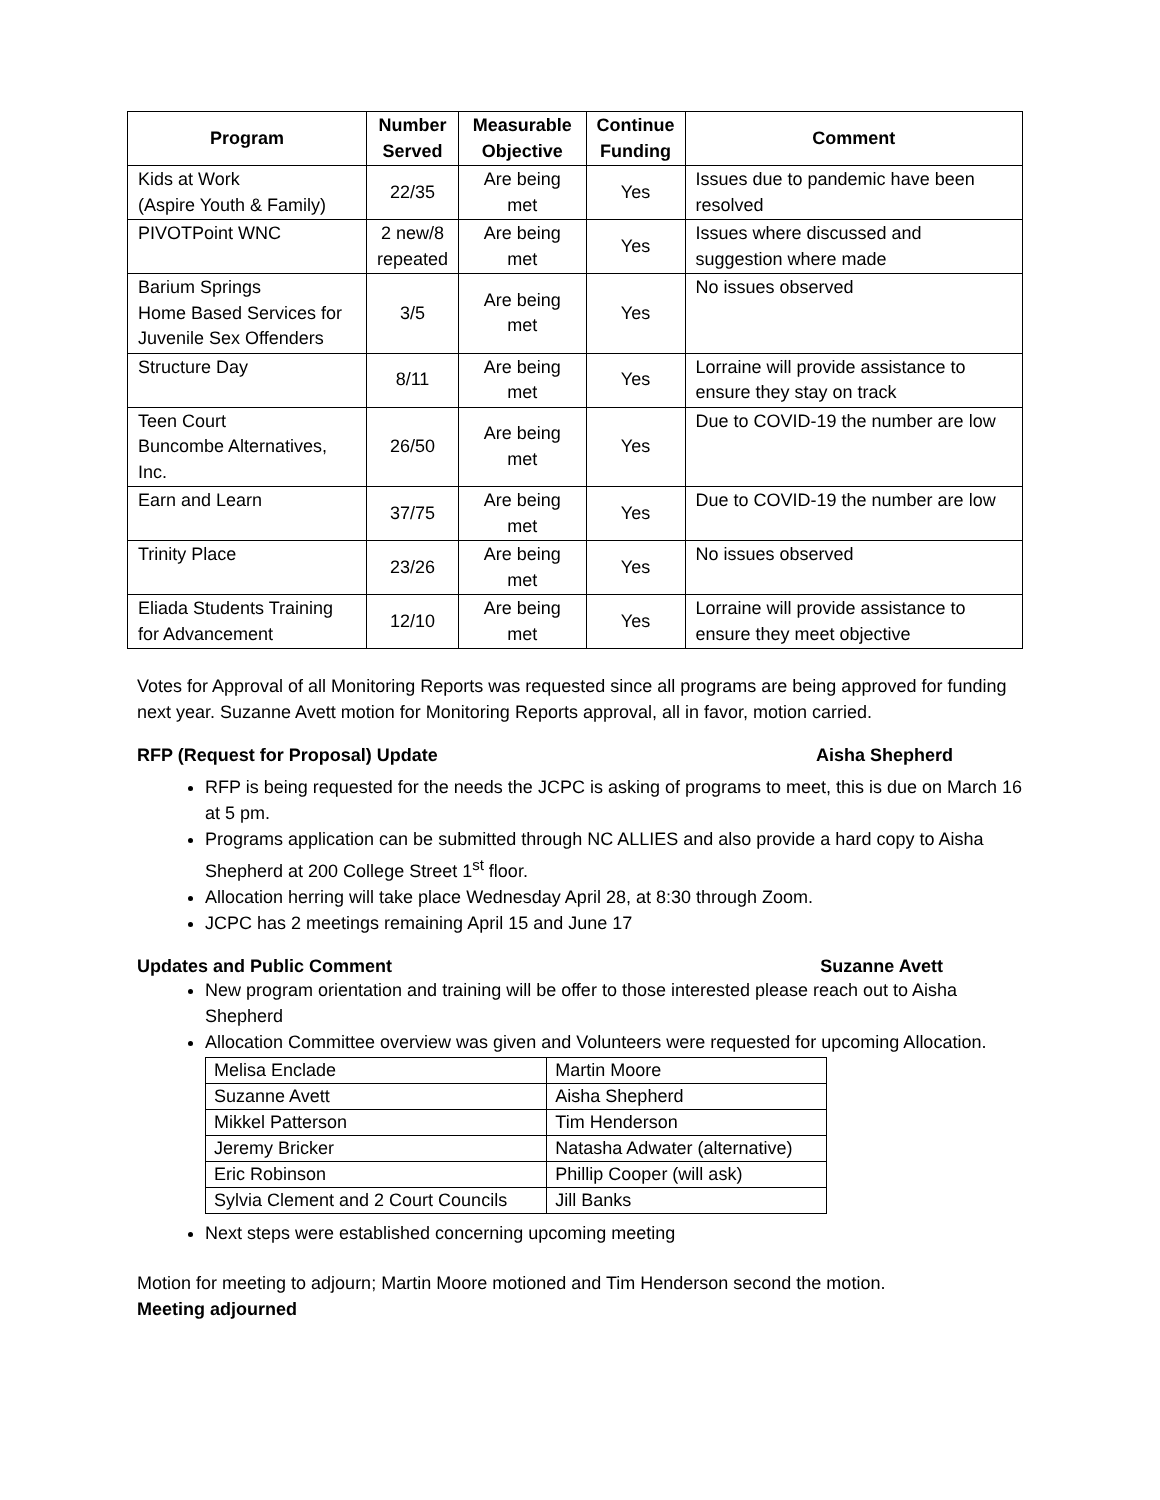| Program | Number Served | Measurable Objective | Continue Funding | Comment |
| --- | --- | --- | --- | --- |
| Kids at Work (Aspire Youth & Family) | 22/35 | Are being met | Yes | Issues due to pandemic have been resolved |
| PIVOTPoint WNC | 2 new/8 repeated | Are being met | Yes | Issues where discussed and suggestion where made |
| Barium Springs Home Based Services for Juvenile Sex Offenders | 3/5 | Are being met | Yes | No issues observed |
| Structure Day | 8/11 | Are being met | Yes | Lorraine will provide assistance to ensure they stay on track |
| Teen Court Buncombe Alternatives, Inc. | 26/50 | Are being met | Yes | Due to COVID-19 the number are low |
| Earn and Learn | 37/75 | Are being met | Yes | Due to COVID-19 the number are low |
| Trinity Place | 23/26 | Are being met | Yes | No issues observed |
| Eliada Students Training for Advancement | 12/10 | Are being met | Yes | Lorraine will provide assistance to ensure they meet objective |
Votes for Approval of all Monitoring Reports was requested since all programs are being approved for funding next year. Suzanne Avett motion for Monitoring Reports approval, all in favor, motion carried.
RFP (Request for Proposal) Update Aisha Shepherd
RFP is being requested for the needs the JCPC is asking of programs to meet, this is due on March 16 at 5 pm.
Programs application can be submitted through NC ALLIES and also provide a hard copy to Aisha Shepherd at 200 College Street 1<sup>st</sup> floor.
Allocation herring will take place Wednesday April 28, at 8:30 through Zoom.
JCPC has 2 meetings remaining April 15 and June 17
Updates and Public Comment Suzanne Avett
New program orientation and training will be offer to those interested please reach out to Aisha Shepherd
Allocation Committee overview was given and Volunteers were requested for upcoming Allocation.
| Melisa Enclade | Martin Moore |
| Suzanne Avett | Aisha Shepherd |
| Mikkel Patterson | Tim Henderson |
| Jeremy Bricker | Natasha Adwater (alternative) |
| Eric Robinson | Phillip Cooper (will ask) |
| Sylvia Clement and 2 Court Councils | Jill Banks |
Next steps were established concerning upcoming meeting
Motion for meeting to adjourn; Martin Moore motioned and Tim Henderson second the motion.
Meeting adjourned